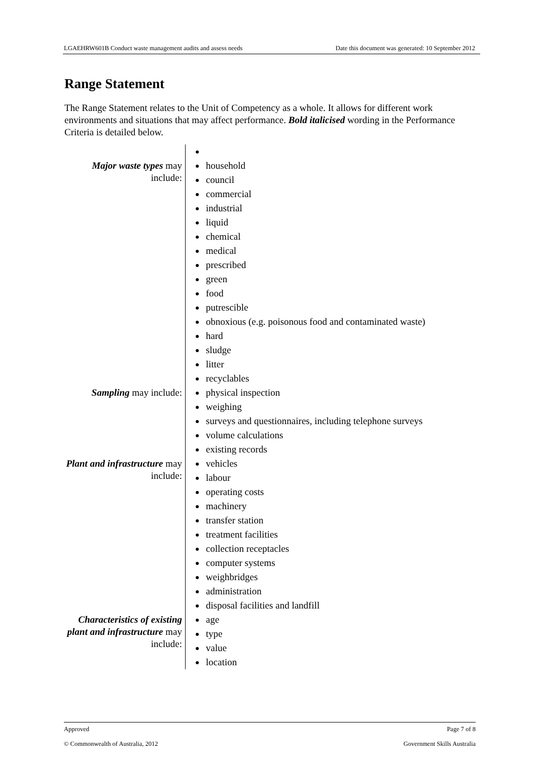LGAEHRW601B Conduct waste management audits and assess needs Date this document was generated: 10 September 2012
Range Statement
The Range Statement relates to the Unit of Competency as a whole. It allows for different work environments and situations that may affect performance. Bold italicised wording in the Performance Criteria is detailed below.
| Major waste types may include: | household council commercial industrial liquid chemical medical prescribed green food putrescible obnoxious (e.g. poisonous food and contaminated waste) hard sludge litter recyclables |
| Sampling may include: | physical inspection weighing surveys and questionnaires, including telephone surveys volume calculations existing records |
| Plant and infrastructure may include: | vehicles labour operating costs machinery transfer station treatment facilities collection receptacles computer systems weighbridges administration disposal facilities and landfill |
| Characteristics of existing plant and infrastructure may include: | age type value location |
Approved Page 7 of 8
© Commonwealth of Australia, 2012 Government Skills Australia